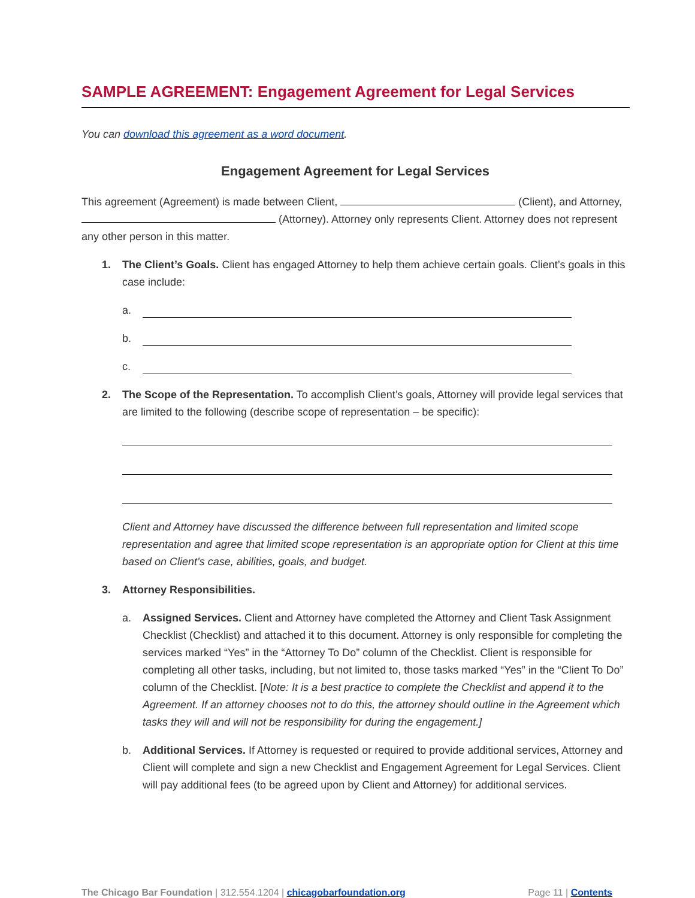SAMPLE AGREEMENT: Engagement Agreement for Legal Services
You can download this agreement as a word document.
Engagement Agreement for Legal Services
This agreement (Agreement) is made between Client, (Client), and Attorney, (Attorney). Attorney only represents Client. Attorney does not represent any other person in this matter.
1. The Client’s Goals. Client has engaged Attorney to help them achieve certain goals. Client’s goals in this case include:
a.
b.
c.
2. The Scope of the Representation. To accomplish Client’s goals, Attorney will provide legal services that are limited to the following (describe scope of representation – be specific):
Client and Attorney have discussed the difference between full representation and limited scope representation and agree that limited scope representation is an appropriate option for Client at this time based on Client’s case, abilities, goals, and budget.
3. Attorney Responsibilities.
a. Assigned Services. Client and Attorney have completed the Attorney and Client Task Assignment Checklist (Checklist) and attached it to this document. Attorney is only responsible for completing the services marked “Yes” in the “Attorney To Do” column of the Checklist. Client is responsible for completing all other tasks, including, but not limited to, those tasks marked “Yes” in the “Client To Do” column of the Checklist. [Note: It is a best practice to complete the Checklist and append it to the Agreement. If an attorney chooses not to do this, the attorney should outline in the Agreement which tasks they will and will not be responsibility for during the engagement.]
b. Additional Services. If Attorney is requested or required to provide additional services, Attorney and Client will complete and sign a new Checklist and Engagement Agreement for Legal Services. Client will pay additional fees (to be agreed upon by Client and Attorney) for additional services.
The Chicago Bar Foundation | 312.554.1204 | chicagobarfoundation.org Page 11 | Contents